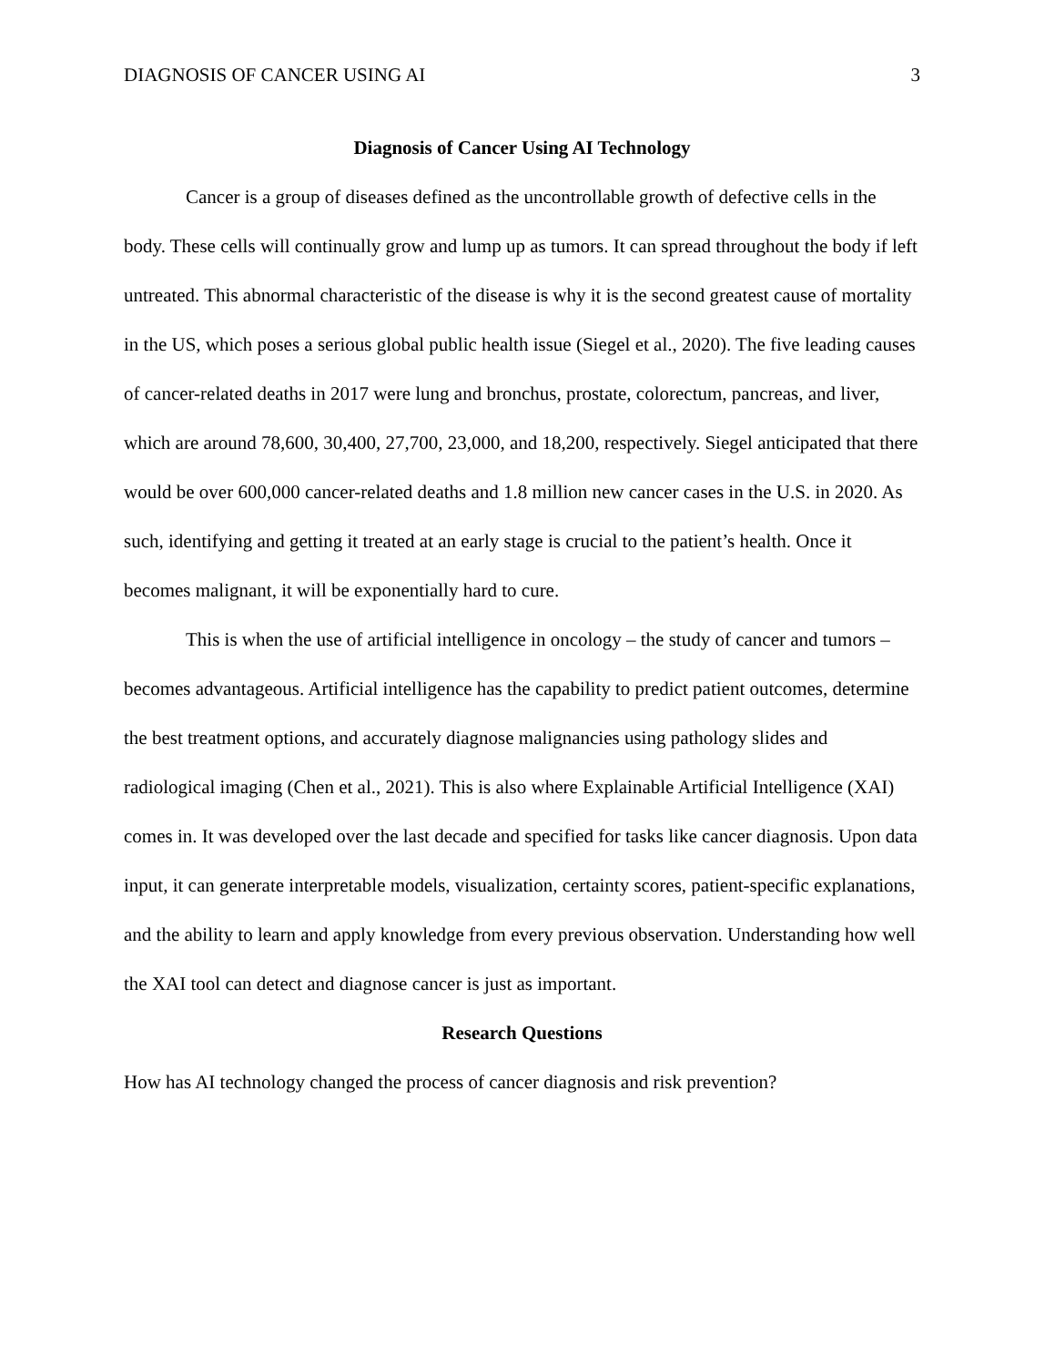DIAGNOSIS OF CANCER USING AI 3
Diagnosis of Cancer Using AI Technology
Cancer is a group of diseases defined as the uncontrollable growth of defective cells in the body. These cells will continually grow and lump up as tumors. It can spread throughout the body if left untreated. This abnormal characteristic of the disease is why it is the second greatest cause of mortality in the US, which poses a serious global public health issue (Siegel et al., 2020). The five leading causes of cancer-related deaths in 2017 were lung and bronchus, prostate, colorectum, pancreas, and liver, which are around 78,600, 30,400, 27,700, 23,000, and 18,200, respectively. Siegel anticipated that there would be over 600,000 cancer-related deaths and 1.8 million new cancer cases in the U.S. in 2020. As such, identifying and getting it treated at an early stage is crucial to the patient’s health. Once it becomes malignant, it will be exponentially hard to cure.
This is when the use of artificial intelligence in oncology – the study of cancer and tumors – becomes advantageous. Artificial intelligence has the capability to predict patient outcomes, determine the best treatment options, and accurately diagnose malignancies using pathology slides and radiological imaging (Chen et al., 2021). This is also where Explainable Artificial Intelligence (XAI) comes in. It was developed over the last decade and specified for tasks like cancer diagnosis. Upon data input, it can generate interpretable models, visualization, certainty scores, patient-specific explanations, and the ability to learn and apply knowledge from every previous observation. Understanding how well the XAI tool can detect and diagnose cancer is just as important.
Research Questions
How has AI technology changed the process of cancer diagnosis and risk prevention?